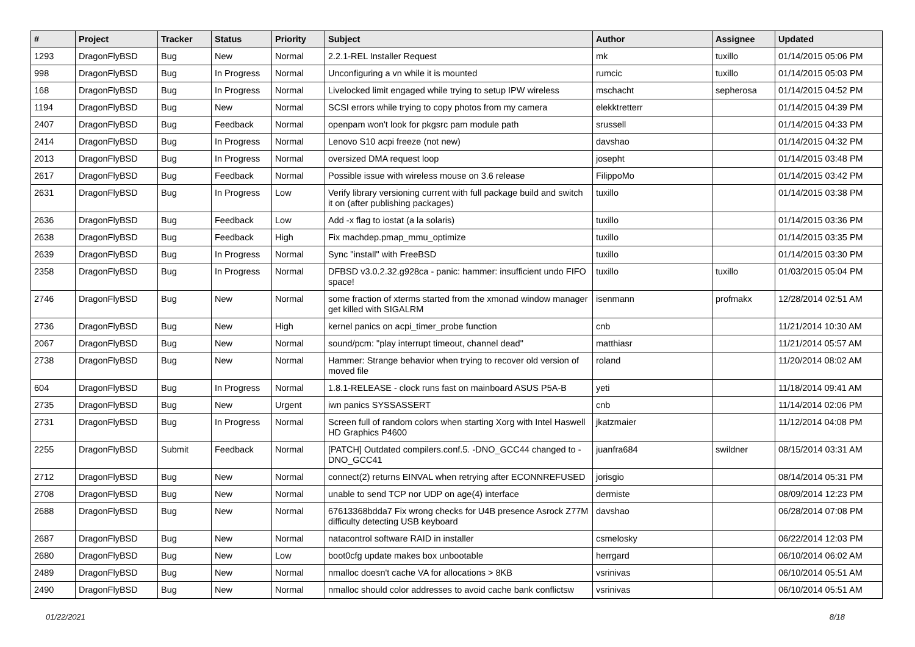| # | Project | Tracker | Status | Priority | Subject | Author | Assignee | Updated |
| --- | --- | --- | --- | --- | --- | --- | --- | --- |
| 1293 | DragonFlyBSD | Bug | New | Normal | 2.2.1-REL Installer Request | mk | tuxillo | 01/14/2015 05:06 PM |
| 998 | DragonFlyBSD | Bug | In Progress | Normal | Unconfiguring a vn while it is mounted | rumcic | tuxillo | 01/14/2015 05:03 PM |
| 168 | DragonFlyBSD | Bug | In Progress | Normal | Livelocked limit engaged while trying to setup IPW wireless | mschacht | sepherosa | 01/14/2015 04:52 PM |
| 1194 | DragonFlyBSD | Bug | New | Normal | SCSI errors while trying to copy photos from my camera | elekktretterr | | 01/14/2015 04:39 PM |
| 2407 | DragonFlyBSD | Bug | Feedback | Normal | openpam won't look for pkgsrc pam module path | srussell | | 01/14/2015 04:33 PM |
| 2414 | DragonFlyBSD | Bug | In Progress | Normal | Lenovo S10 acpi freeze (not new) | davshao | | 01/14/2015 04:32 PM |
| 2013 | DragonFlyBSD | Bug | In Progress | Normal | oversized DMA request loop | josepht | | 01/14/2015 03:48 PM |
| 2617 | DragonFlyBSD | Bug | Feedback | Normal | Possible issue with wireless mouse on 3.6 release | FilippoMo | | 01/14/2015 03:42 PM |
| 2631 | DragonFlyBSD | Bug | In Progress | Low | Verify library versioning current with full package build and switch it on (after publishing packages) | tuxillo | | 01/14/2015 03:38 PM |
| 2636 | DragonFlyBSD | Bug | Feedback | Low | Add -x flag to iostat (a la solaris) | tuxillo | | 01/14/2015 03:36 PM |
| 2638 | DragonFlyBSD | Bug | Feedback | High | Fix machdep.pmap_mmu_optimize | tuxillo | | 01/14/2015 03:35 PM |
| 2639 | DragonFlyBSD | Bug | In Progress | Normal | Sync "install" with FreeBSD | tuxillo | | 01/14/2015 03:30 PM |
| 2358 | DragonFlyBSD | Bug | In Progress | Normal | DFBSD v3.0.2.32.g928ca - panic: hammer: insufficient undo FIFO space! | tuxillo | tuxillo | 01/03/2015 05:04 PM |
| 2746 | DragonFlyBSD | Bug | New | Normal | some fraction of xterms started from the xmonad window manager get killed with SIGALRM | isenmann | profmakx | 12/28/2014 02:51 AM |
| 2736 | DragonFlyBSD | Bug | New | High | kernel panics on acpi_timer_probe function | cnb | | 11/21/2014 10:30 AM |
| 2067 | DragonFlyBSD | Bug | New | Normal | sound/pcm: "play interrupt timeout, channel dead" | matthiasr | | 11/21/2014 05:57 AM |
| 2738 | DragonFlyBSD | Bug | New | Normal | Hammer: Strange behavior when trying to recover old version of moved file | roland | | 11/20/2014 08:02 AM |
| 604 | DragonFlyBSD | Bug | In Progress | Normal | 1.8.1-RELEASE - clock runs fast on mainboard ASUS P5A-B | yeti | | 11/18/2014 09:41 AM |
| 2735 | DragonFlyBSD | Bug | New | Urgent | iwn panics SYSSASSERT | cnb | | 11/14/2014 02:06 PM |
| 2731 | DragonFlyBSD | Bug | In Progress | Normal | Screen full of random colors when starting Xorg with Intel Haswell HD Graphics P4600 | jkatzmaier | | 11/12/2014 04:08 PM |
| 2255 | DragonFlyBSD | Submit | Feedback | Normal | [PATCH] Outdated compilers.conf.5. -DNO_GCC44 changed to -DNO_GCC41 | juanfra684 | swildner | 08/15/2014 03:31 AM |
| 2712 | DragonFlyBSD | Bug | New | Normal | connect(2) returns EINVAL when retrying after ECONNREFUSED | jorisgio | | 08/14/2014 05:31 PM |
| 2708 | DragonFlyBSD | Bug | New | Normal | unable to send TCP nor UDP on age(4) interface | dermiste | | 08/09/2014 12:23 PM |
| 2688 | DragonFlyBSD | Bug | New | Normal | 67613368bdda7 Fix wrong checks for U4B presence Asrock Z77M difficulty detecting USB keyboard | davshao | | 06/28/2014 07:08 PM |
| 2687 | DragonFlyBSD | Bug | New | Normal | natacontrol software RAID in installer | csmelosky | | 06/22/2014 12:03 PM |
| 2680 | DragonFlyBSD | Bug | New | Low | boot0cfg update makes box unbootable | herrgard | | 06/10/2014 06:02 AM |
| 2489 | DragonFlyBSD | Bug | New | Normal | nmalloc doesn't cache VA for allocations > 8KB | vsrinivas | | 06/10/2014 05:51 AM |
| 2490 | DragonFlyBSD | Bug | New | Normal | nmalloc should color addresses to avoid cache bank conflictsw | vsrinivas | | 06/10/2014 05:51 AM |
01/22/2021 8/18